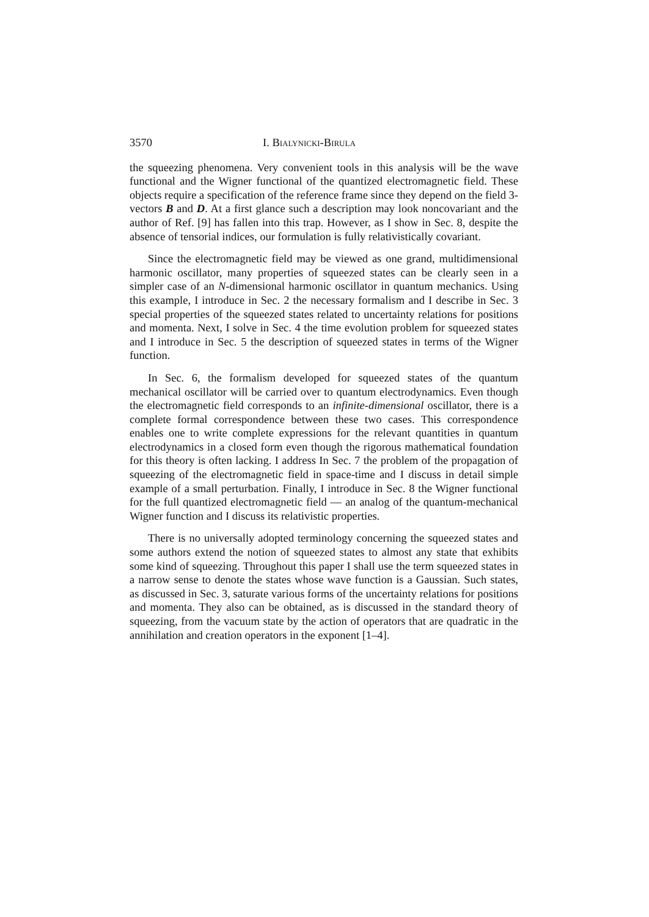3570 I. Bialynicki-Birula
the squeezing phenomena. Very convenient tools in this analysis will be the wave functional and the Wigner functional of the quantized electromagnetic field. These objects require a specification of the reference frame since they depend on the field 3-vectors B and D. At a first glance such a description may look noncovariant and the author of Ref. [9] has fallen into this trap. However, as I show in Sec. 8, despite the absence of tensorial indices, our formulation is fully relativistically covariant.
Since the electromagnetic field may be viewed as one grand, multidimensional harmonic oscillator, many properties of squeezed states can be clearly seen in a simpler case of an N-dimensional harmonic oscillator in quantum mechanics. Using this example, I introduce in Sec. 2 the necessary formalism and I describe in Sec. 3 special properties of the squeezed states related to uncertainty relations for positions and momenta. Next, I solve in Sec. 4 the time evolution problem for squeezed states and I introduce in Sec. 5 the description of squeezed states in terms of the Wigner function.
In Sec. 6, the formalism developed for squeezed states of the quantum mechanical oscillator will be carried over to quantum electrodynamics. Even though the electromagnetic field corresponds to an infinite-dimensional oscillator, there is a complete formal correspondence between these two cases. This correspondence enables one to write complete expressions for the relevant quantities in quantum electrodynamics in a closed form even though the rigorous mathematical foundation for this theory is often lacking. I address In Sec. 7 the problem of the propagation of squeezing of the electromagnetic field in space-time and I discuss in detail simple example of a small perturbation. Finally, I introduce in Sec. 8 the Wigner functional for the full quantized electromagnetic field — an analog of the quantum-mechanical Wigner function and I discuss its relativistic properties.
There is no universally adopted terminology concerning the squeezed states and some authors extend the notion of squeezed states to almost any state that exhibits some kind of squeezing. Throughout this paper I shall use the term squeezed states in a narrow sense to denote the states whose wave function is a Gaussian. Such states, as discussed in Sec. 3, saturate various forms of the uncertainty relations for positions and momenta. They also can be obtained, as is discussed in the standard theory of squeezing, from the vacuum state by the action of operators that are quadratic in the annihilation and creation operators in the exponent [1–4].